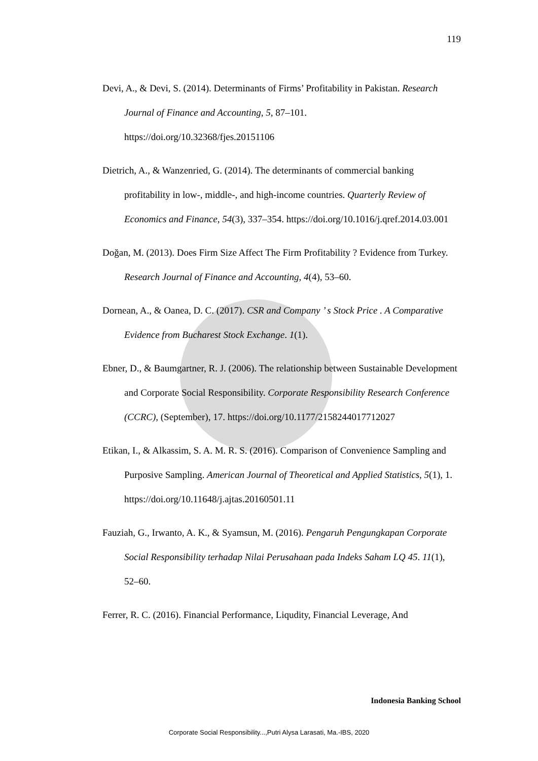119
Devi, A., & Devi, S. (2014). Determinants of Firms’ Profitability in Pakistan. Research Journal of Finance and Accounting, 5, 87–101. https://doi.org/10.32368/fjes.20151106
Dietrich, A., & Wanzenried, G. (2014). The determinants of commercial banking profitability in low-, middle-, and high-income countries. Quarterly Review of Economics and Finance, 54(3), 337–354. https://doi.org/10.1016/j.qref.2014.03.001
Doğan, M. (2013). Does Firm Size Affect The Firm Profitability ? Evidence from Turkey. Research Journal of Finance and Accounting, 4(4), 53–60.
Dornean, A., & Oanea, D. C. (2017). CSR and Company ’ s Stock Price . A Comparative Evidence from Bucharest Stock Exchange. 1(1).
Ebner, D., & Baumgartner, R. J. (2006). The relationship between Sustainable Development and Corporate Social Responsibility. Corporate Responsibility Research Conference (CCRC), (September), 17. https://doi.org/10.1177/2158244017712027
Etikan, I., & Alkassim, S. A. M. R. S. (2016). Comparison of Convenience Sampling and Purposive Sampling. American Journal of Theoretical and Applied Statistics, 5(1), 1. https://doi.org/10.11648/j.ajtas.20160501.11
Fauziah, G., Irwanto, A. K., & Syamsun, M. (2016). Pengaruh Pengungkapan Corporate Social Responsibility terhadap Nilai Perusahaan pada Indeks Saham LQ 45. 11(1), 52–60.
Ferrer, R. C. (2016). Financial Performance, Liqudity, Financial Leverage, And
Indonesia Banking School
Corporate Social Responsibility...,Putri Alysa Larasati, Ma.-IBS, 2020